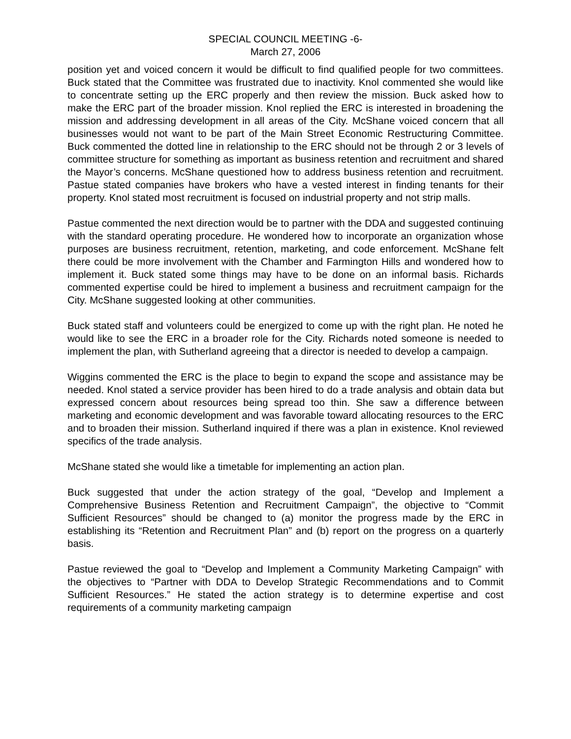SPECIAL COUNCIL MEETING -6-
March 27, 2006
position yet and voiced concern it would be difficult to find qualified people for two committees. Buck stated that the Committee was frustrated due to inactivity. Knol commented she would like to concentrate setting up the ERC properly and then review the mission. Buck asked how to make the ERC part of the broader mission. Knol replied the ERC is interested in broadening the mission and addressing development in all areas of the City. McShane voiced concern that all businesses would not want to be part of the Main Street Economic Restructuring Committee. Buck commented the dotted line in relationship to the ERC should not be through 2 or 3 levels of committee structure for something as important as business retention and recruitment and shared the Mayor’s concerns. McShane questioned how to address business retention and recruitment. Pastue stated companies have brokers who have a vested interest in finding tenants for their property. Knol stated most recruitment is focused on industrial property and not strip malls.
Pastue commented the next direction would be to partner with the DDA and suggested continuing with the standard operating procedure. He wondered how to incorporate an organization whose purposes are business recruitment, retention, marketing, and code enforcement. McShane felt there could be more involvement with the Chamber and Farmington Hills and wondered how to implement it. Buck stated some things may have to be done on an informal basis. Richards commented expertise could be hired to implement a business and recruitment campaign for the City. McShane suggested looking at other communities.
Buck stated staff and volunteers could be energized to come up with the right plan. He noted he would like to see the ERC in a broader role for the City. Richards noted someone is needed to implement the plan, with Sutherland agreeing that a director is needed to develop a campaign.
Wiggins commented the ERC is the place to begin to expand the scope and assistance may be needed. Knol stated a service provider has been hired to do a trade analysis and obtain data but expressed concern about resources being spread too thin. She saw a difference between marketing and economic development and was favorable toward allocating resources to the ERC and to broaden their mission. Sutherland inquired if there was a plan in existence. Knol reviewed specifics of the trade analysis.
McShane stated she would like a timetable for implementing an action plan.
Buck suggested that under the action strategy of the goal, “Develop and Implement a Comprehensive Business Retention and Recruitment Campaign”, the objective to “Commit Sufficient Resources” should be changed to (a) monitor the progress made by the ERC in establishing its “Retention and Recruitment Plan” and (b) report on the progress on a quarterly basis.
Pastue reviewed the goal to “Develop and Implement a Community Marketing Campaign” with the objectives to “Partner with DDA to Develop Strategic Recommendations and to Commit Sufficient Resources.” He stated the action strategy is to determine expertise and cost requirements of a community marketing campaign